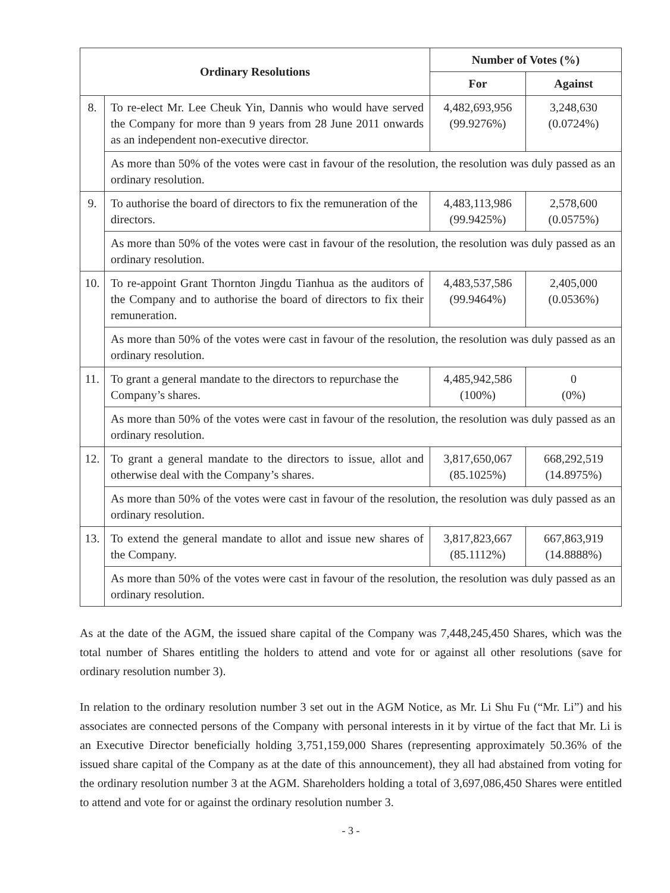| Ordinary Resolutions | | Number of Votes (%) | |
| --- | --- | --- | --- |
| | | For | Against |
| 8. | To re-elect Mr. Lee Cheuk Yin, Dannis who would have served the Company for more than 9 years from 28 June 2011 onwards as an independent non-executive director. | 4,482,693,956 (99.9276%) | 3,248,630 (0.0724%) |
| | As more than 50% of the votes were cast in favour of the resolution, the resolution was duly passed as an ordinary resolution. | | |
| 9. | To authorise the board of directors to fix the remuneration of the directors. | 4,483,113,986 (99.9425%) | 2,578,600 (0.0575%) |
| | As more than 50% of the votes were cast in favour of the resolution, the resolution was duly passed as an ordinary resolution. | | |
| 10. | To re-appoint Grant Thornton Jingdu Tianhua as the auditors of the Company and to authorise the board of directors to fix their remuneration. | 4,483,537,586 (99.9464%) | 2,405,000 (0.0536%) |
| | As more than 50% of the votes were cast in favour of the resolution, the resolution was duly passed as an ordinary resolution. | | |
| 11. | To grant a general mandate to the directors to repurchase the Company’s shares. | 4,485,942,586 (100%) | 0 (0%) |
| | As more than 50% of the votes were cast in favour of the resolution, the resolution was duly passed as an ordinary resolution. | | |
| 12. | To grant a general mandate to the directors to issue, allot and otherwise deal with the Company’s shares. | 3,817,650,067 (85.1025%) | 668,292,519 (14.8975%) |
| | As more than 50% of the votes were cast in favour of the resolution, the resolution was duly passed as an ordinary resolution. | | |
| 13. | To extend the general mandate to allot and issue new shares of the Company. | 3,817,823,667 (85.1112%) | 667,863,919 (14.8888%) |
| | As more than 50% of the votes were cast in favour of the resolution, the resolution was duly passed as an ordinary resolution. | | |
As at the date of the AGM, the issued share capital of the Company was 7,448,245,450 Shares, which was the total number of Shares entitling the holders to attend and vote for or against all other resolutions (save for ordinary resolution number 3).
In relation to the ordinary resolution number 3 set out in the AGM Notice, as Mr. Li Shu Fu (“Mr. Li”) and his associates are connected persons of the Company with personal interests in it by virtue of the fact that Mr. Li is an Executive Director beneficially holding 3,751,159,000 Shares (representing approximately 50.36% of the issued share capital of the Company as at the date of this announcement), they all had abstained from voting for the ordinary resolution number 3 at the AGM. Shareholders holding a total of 3,697,086,450 Shares were entitled to attend and vote for or against the ordinary resolution number 3.
- 3 -